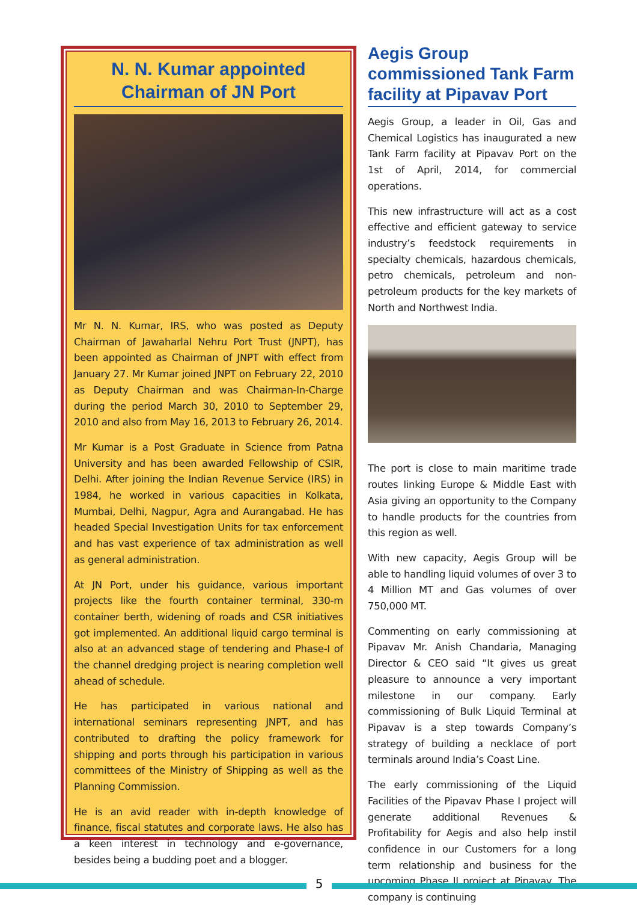N. N. Kumar appointed
Chairman of JN Port
Mr N. N. Kumar, IRS, who was posted as Deputy Chairman of Jawaharlal Nehru Port Trust (JNPT), has been appointed as Chairman of JNPT with effect from January 27. Mr Kumar joined JNPT on February 22, 2010 as Deputy Chairman and was Chairman-In-Charge during the period March 30, 2010 to September 29, 2010 and also from May 16, 2013 to February 26, 2014.
Mr Kumar is a Post Graduate in Science from Patna University and has been awarded Fellowship of CSIR, Delhi. After joining the Indian Revenue Service (IRS) in 1984, he worked in various capacities in Kolkata, Mumbai, Delhi, Nagpur, Agra and Aurangabad. He has headed Special Investigation Units for tax enforcement and has vast experience of tax administration as well as general administration.
At JN Port, under his guidance, various important projects like the fourth container terminal, 330-m container berth, widening of roads and CSR initiatives got implemented. An additional liquid cargo terminal is also at an advanced stage of tendering and Phase-I of the channel dredging project is nearing completion well ahead of schedule.
He has participated in various national and international seminars representing JNPT, and has contributed to drafting the policy framework for shipping and ports through his participation in various committees of the Ministry of Shipping as well as the Planning Commission.
He is an avid reader with in-depth knowledge of finance, fiscal statutes and corporate laws. He also has a keen interest in technology and e-governance, besides being a budding poet and a blogger.
Aegis Group commissioned Tank Farm facility at Pipavav Port
Aegis Group, a leader in Oil, Gas and Chemical Logistics has inaugurated a new Tank Farm facility at Pipavav Port on the 1st of April, 2014, for commercial operations.
This new infrastructure will act as a cost effective and efficient gateway to service industry’s feedstock requirements in specialty chemicals, hazardous chemicals, petro chemicals, petroleum and non-petroleum products for the key markets of North and Northwest India.
The port is close to main maritime trade routes linking Europe & Middle East with Asia giving an opportunity to the Company to handle products for the countries from this region as well.
With new capacity, Aegis Group will be able to handling liquid volumes of over 3 to 4 Million MT and Gas volumes of over 750,000 MT.
Commenting on early commissioning at Pipavav Mr. Anish Chandaria, Managing Director & CEO said “It gives us great pleasure to announce a very important milestone in our company. Early commissioning of Bulk Liquid Terminal at Pipavav is a step towards Company’s strategy of building a necklace of port terminals around India’s Coast Line.
The early commissioning of the Liquid Facilities of the Pipavav Phase I project will generate additional Revenues & Profitability for Aegis and also help instil confidence in our Customers for a long term relationship and business for the upcoming Phase II project at Pipavav. The company is continuing
5